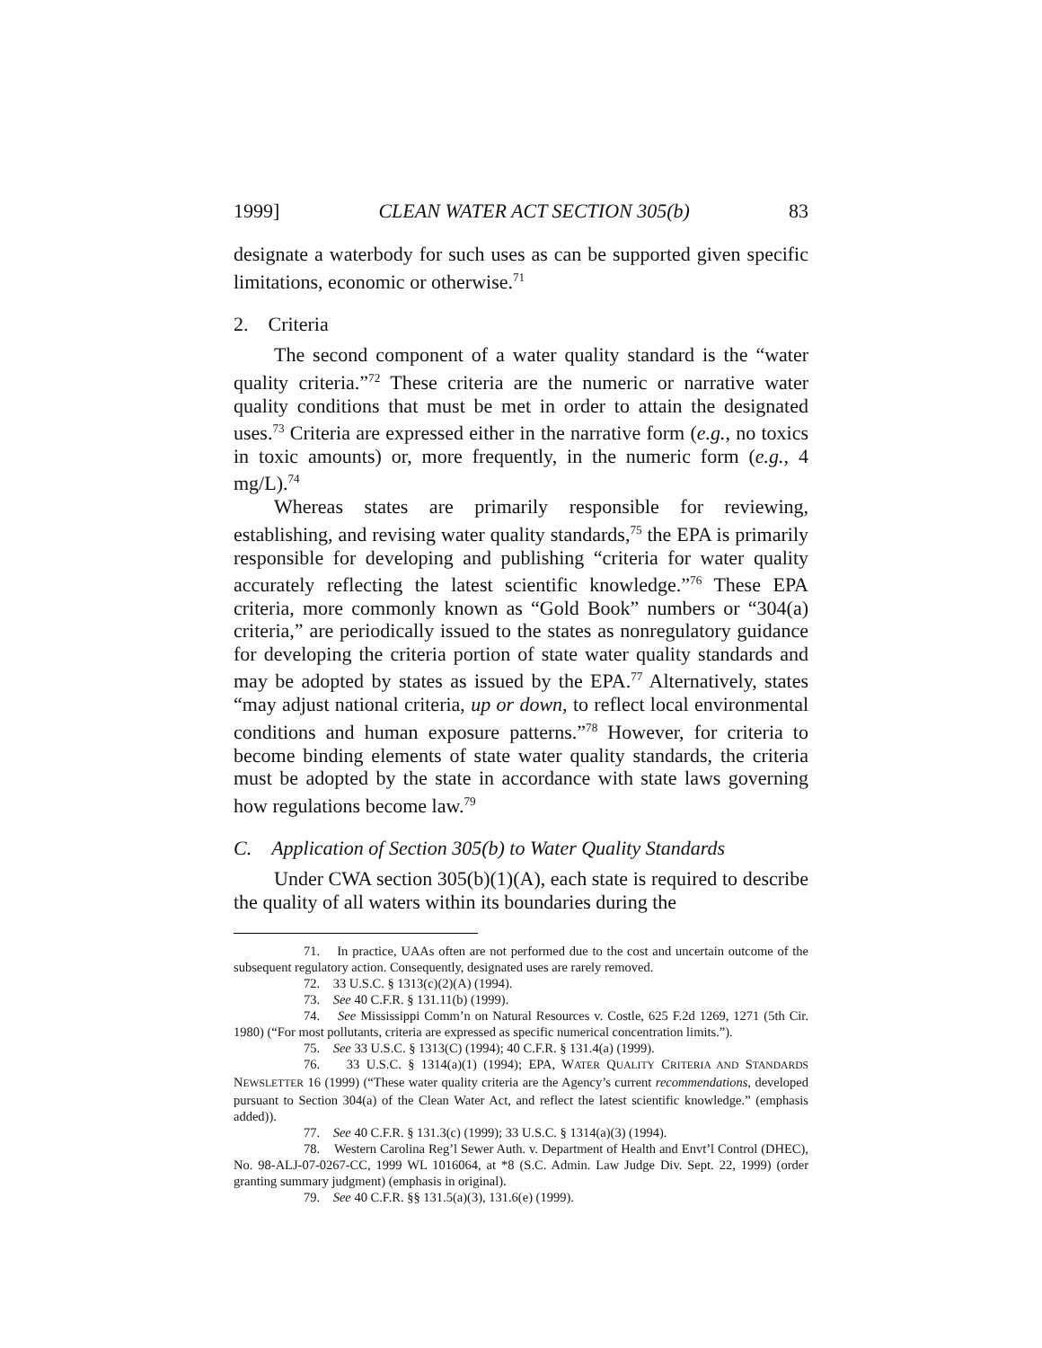1999] CLEAN WATER ACT SECTION 305(b) 83
designate a waterbody for such uses as can be supported given specific limitations, economic or otherwise.<sup>71</sup>
2. Criteria
The second component of a water quality standard is the “water quality criteria.”<sup>72</sup> These criteria are the numeric or narrative water quality conditions that must be met in order to attain the designated uses.<sup>73</sup> Criteria are expressed either in the narrative form (e.g., no toxics in toxic amounts) or, more frequently, in the numeric form (e.g., 4 mg/L).<sup>74</sup>
Whereas states are primarily responsible for reviewing, establishing, and revising water quality standards,<sup>75</sup> the EPA is primarily responsible for developing and publishing “criteria for water quality accurately reflecting the latest scientific knowledge.”<sup>76</sup> These EPA criteria, more commonly known as “Gold Book” numbers or “304(a) criteria,” are periodically issued to the states as nonregulatory guidance for developing the criteria portion of state water quality standards and may be adopted by states as issued by the EPA.<sup>77</sup> Alternatively, states “may adjust national criteria, up or down, to reflect local environmental conditions and human exposure patterns.”<sup>78</sup> However, for criteria to become binding elements of state water quality standards, the criteria must be adopted by the state in accordance with state laws governing how regulations become law.<sup>79</sup>
C. Application of Section 305(b) to Water Quality Standards
Under CWA section 305(b)(1)(A), each state is required to describe the quality of all waters within its boundaries during the
71. In practice, UAAs often are not performed due to the cost and uncertain outcome of the subsequent regulatory action. Consequently, designated uses are rarely removed.
72. 33 U.S.C. § 1313(c)(2)(A) (1994).
73. See 40 C.F.R. § 131.11(b) (1999).
74. See Mississippi Comm’n on Natural Resources v. Costle, 625 F.2d 1269, 1271 (5th Cir. 1980) (“For most pollutants, criteria are expressed as specific numerical concentration limits.”).
75. See 33 U.S.C. § 1313(C) (1994); 40 C.F.R. § 131.4(a) (1999).
76. 33 U.S.C. § 1314(a)(1) (1994); EPA, WATER QUALITY CRITERIA AND STANDARDS NEWSLETTER 16 (1999) (“These water quality criteria are the Agency’s current recommendations, developed pursuant to Section 304(a) of the Clean Water Act, and reflect the latest scientific knowledge.” (emphasis added)).
77. See 40 C.F.R. § 131.3(c) (1999); 33 U.S.C. § 1314(a)(3) (1994).
78. Western Carolina Reg’l Sewer Auth. v. Department of Health and Envt’l Control (DHEC), No. 98-ALJ-07-0267-CC, 1999 WL 1016064, at *8 (S.C. Admin. Law Judge Div. Sept. 22, 1999) (order granting summary judgment) (emphasis in original).
79. See 40 C.F.R. §§ 131.5(a)(3), 131.6(e) (1999).